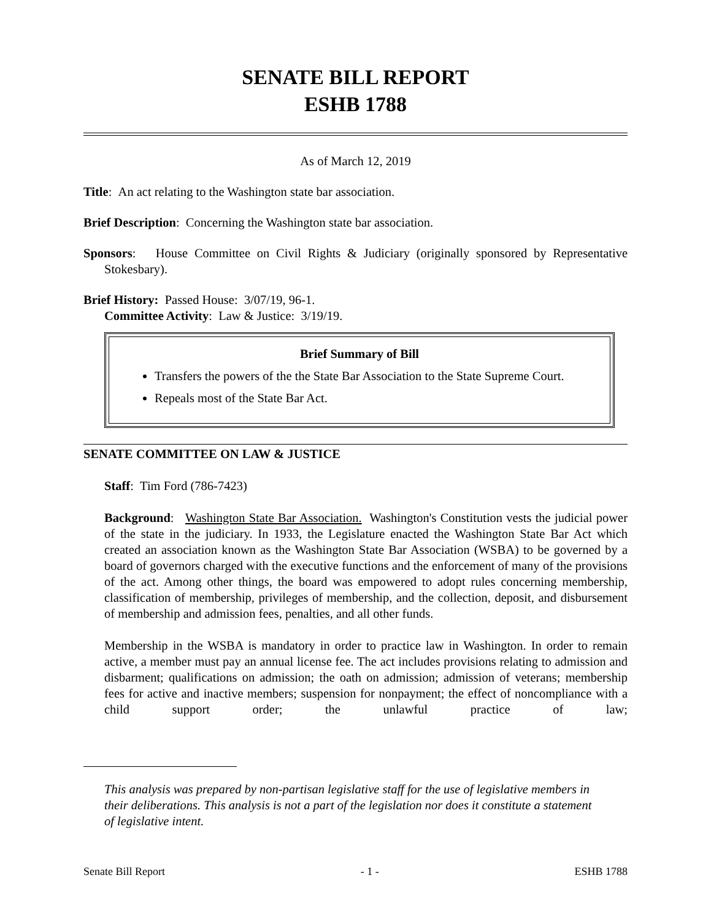SENATE BILL REPORT
ESHB 1788
As of March 12, 2019
Title: An act relating to the Washington state bar association.
Brief Description: Concerning the Washington state bar association.
Sponsors: House Committee on Civil Rights & Judiciary (originally sponsored by Representative Stokesbary).
Brief History: Passed House: 3/07/19, 96-1.
Committee Activity: Law & Justice: 3/19/19.
Brief Summary of Bill
Transfers the powers of the the State Bar Association to the State Supreme Court.
Repeals most of the State Bar Act.
SENATE COMMITTEE ON LAW & JUSTICE
Staff: Tim Ford (786-7423)
Background: Washington State Bar Association. Washington's Constitution vests the judicial power of the state in the judiciary. In 1933, the Legislature enacted the Washington State Bar Act which created an association known as the Washington State Bar Association (WSBA) to be governed by a board of governors charged with the executive functions and the enforcement of many of the provisions of the act. Among other things, the board was empowered to adopt rules concerning membership, classification of membership, privileges of membership, and the collection, deposit, and disbursement of membership and admission fees, penalties, and all other funds.
Membership in the WSBA is mandatory in order to practice law in Washington. In order to remain active, a member must pay an annual license fee. The act includes provisions relating to admission and disbarment; qualifications on admission; the oath on admission; admission of veterans; membership fees for active and inactive members; suspension for nonpayment; the effect of noncompliance with a child support order; the unlawful practice of law;
This analysis was prepared by non-partisan legislative staff for the use of legislative members in their deliberations. This analysis is not a part of the legislation nor does it constitute a statement of legislative intent.
Senate Bill Report - 1 - ESHB 1788